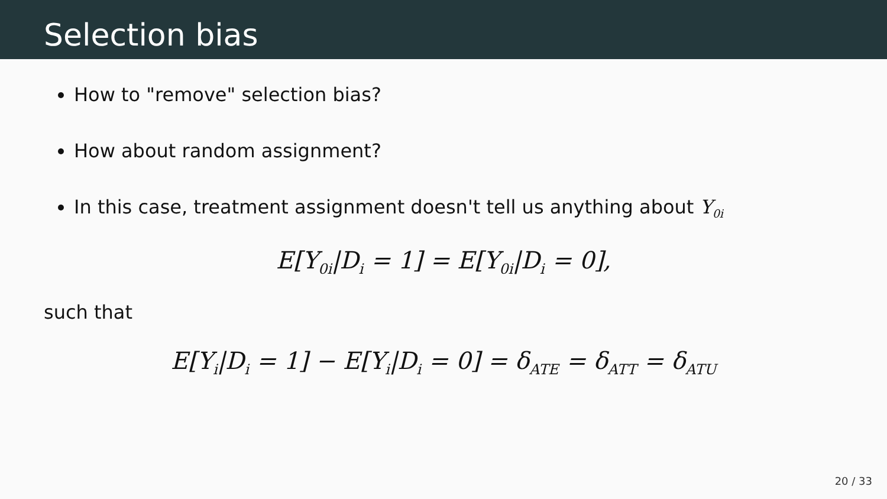Selection bias
How to "remove" selection bias?
How about random assignment?
In this case, treatment assignment doesn't tell us anything about Y<sub>0i</sub>
E[Y<sub>0i</sub>|D<sub>i</sub> = 1] = E[Y<sub>0i</sub>|D<sub>i</sub> = 0],
such that
E[Y<sub>i</sub>|D<sub>i</sub> = 1] − E[Y<sub>i</sub>|D<sub>i</sub> = 0] = δ<sub>ATE</sub> = δ<sub>ATT</sub> = δ<sub>ATU</sub>
20 / 33